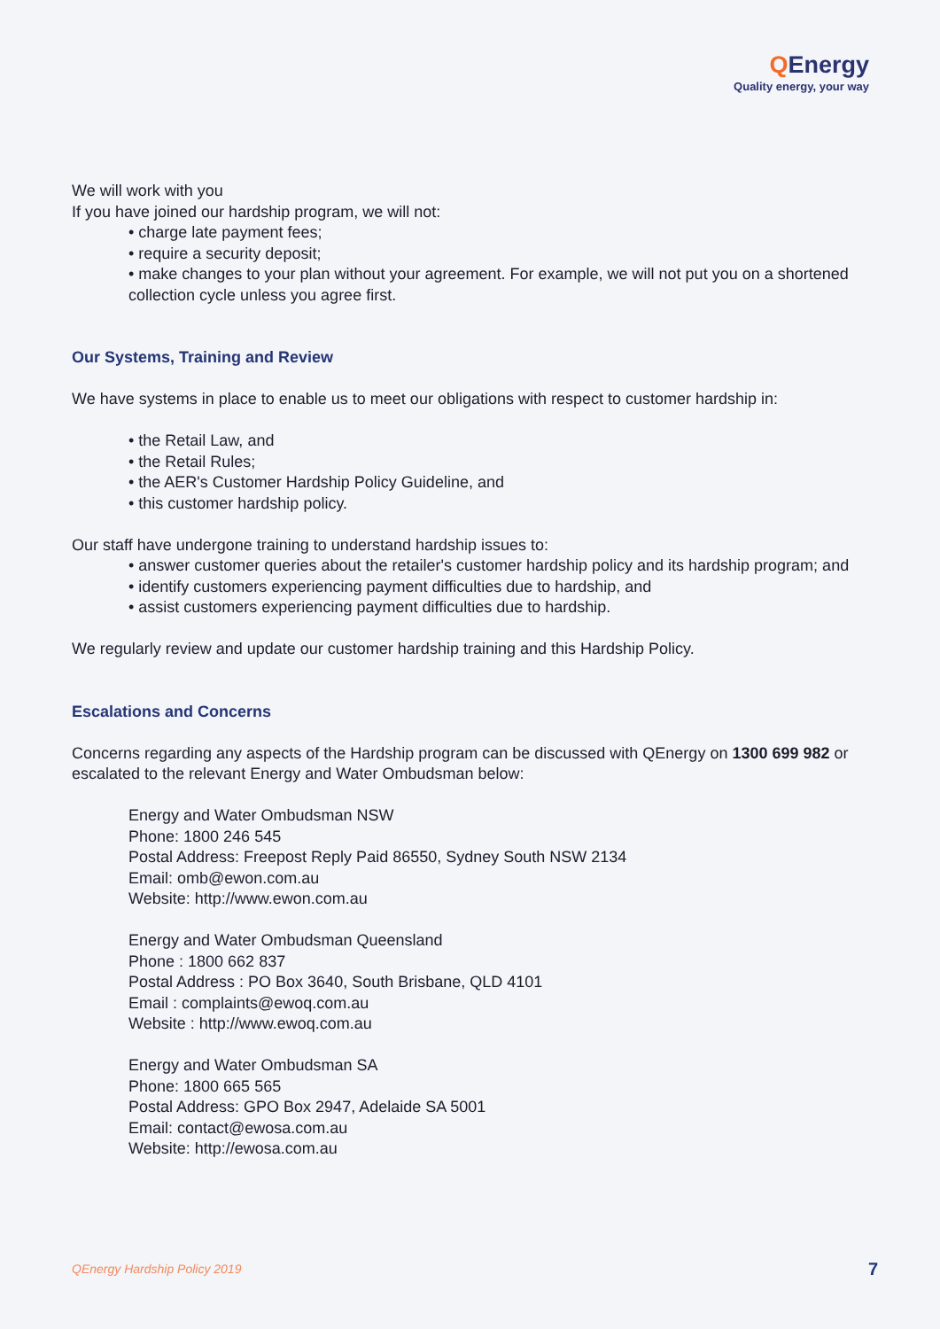QEnergy
Quality energy, your way
We will work with you
If you have joined our hardship program, we will not:
• charge late payment fees;
• require a security deposit;
• make changes to your plan without your agreement. For example, we will not put you on a shortened collection cycle unless you agree first.
Our Systems, Training and Review
We have systems in place to enable us to meet our obligations with respect to customer hardship in:
• the Retail Law, and
• the Retail Rules;
• the AER's Customer Hardship Policy Guideline, and
• this customer hardship policy.
Our staff have undergone training to understand hardship issues to:
• answer customer queries about the retailer's customer hardship policy and its hardship program; and
• identify customers experiencing payment difficulties due to hardship, and
• assist customers experiencing payment difficulties due to hardship.
We regularly review and update our customer hardship training and this Hardship Policy.
Escalations and Concerns
Concerns regarding any aspects of the Hardship program can be discussed with QEnergy on 1300 699 982 or escalated to the relevant Energy and Water Ombudsman below:
Energy and Water Ombudsman NSW
Phone: 1800 246 545
Postal Address: Freepost Reply Paid 86550, Sydney South NSW 2134
Email: omb@ewon.com.au
Website: http://www.ewon.com.au
Energy and Water Ombudsman Queensland
Phone : 1800 662 837
Postal Address : PO Box 3640, South Brisbane, QLD 4101
Email : complaints@ewoq.com.au
Website : http://www.ewoq.com.au
Energy and Water Ombudsman SA
Phone: 1800 665 565
Postal Address: GPO Box 2947, Adelaide SA 5001
Email: contact@ewosa.com.au
Website: http://ewosa.com.au
QEnergy Hardship Policy 2019 7